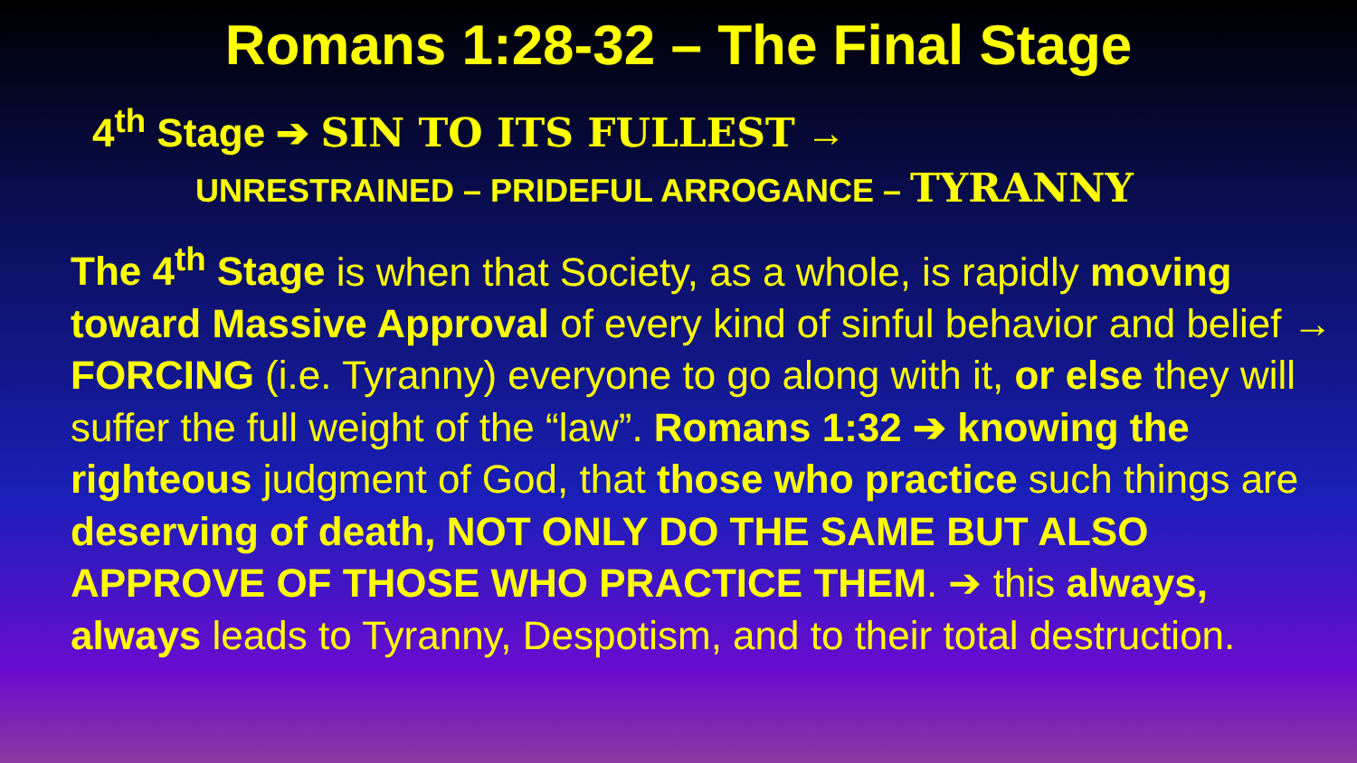Romans 1:28-32 – The Final Stage
4<sup>th</sup> Stage ➔ SIN TO ITS FULLEST →
UNRESTRAINED – PRIDEFUL ARROGANCE – TYRANNY
The 4<sup>th</sup> Stage is when that Society, as a whole, is rapidly moving toward Massive Approval of every kind of sinful behavior and belief → FORCING (i.e. Tyranny) everyone to go along with it, or else they will suffer the full weight of the “law”. Romans 1:32 ➔ knowing the righteous judgment of God, that those who practice such things are deserving of death, NOT ONLY DO THE SAME BUT ALSO APPROVE OF THOSE WHO PRACTICE THEM. ➔ this always, always leads to Tyranny, Despotism, and to their total destruction.